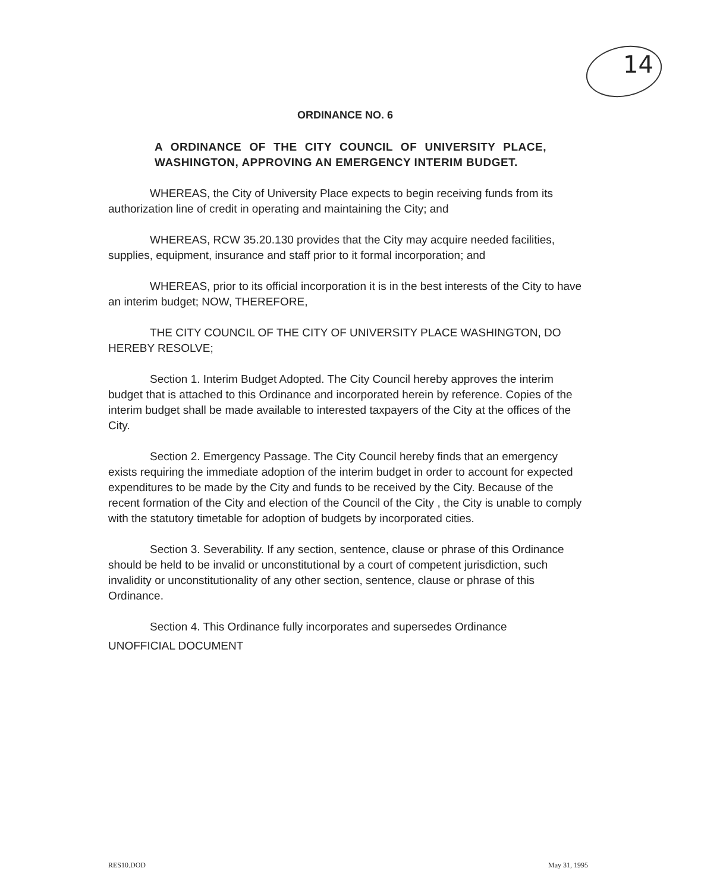14
ORDINANCE NO. 6
A ORDINANCE OF THE CITY COUNCIL OF UNIVERSITY PLACE, WASHINGTON, APPROVING AN EMERGENCY INTERIM BUDGET.
WHEREAS, the City of University Place expects to begin receiving funds from its authorization line of credit in operating and maintaining the City; and
WHEREAS, RCW 35.20.130 provides that the City may acquire needed facilities, supplies, equipment, insurance and staff prior to it formal incorporation; and
WHEREAS, prior to its official incorporation it is in the best interests of the City to have an interim budget; NOW, THEREFORE,
THE CITY COUNCIL OF THE CITY OF UNIVERSITY PLACE WASHINGTON, DO HEREBY RESOLVE;
Section 1. Interim Budget Adopted. The City Council hereby approves the interim budget that is attached to this Ordinance and incorporated herein by reference. Copies of the interim budget shall be made available to interested taxpayers of the City at the offices of the City.
Section 2. Emergency Passage. The City Council hereby finds that an emergency exists requiring the immediate adoption of the interim budget in order to account for expected expenditures to be made by the City and funds to be received by the City. Because of the recent formation of the City and election of the Council of the City , the City is unable to comply with the statutory timetable for adoption of budgets by incorporated cities.
Section 3. Severability. If any section, sentence, clause or phrase of this Ordinance should be held to be invalid or unconstitutional by a court of competent jurisdiction, such invalidity or unconstitutionality of any other section, sentence, clause or phrase of this Ordinance.
Section 4. This Ordinance fully incorporates and supersedes Ordinance
UNOFFICIAL DOCUMENT
RES10.DOD May 31, 1995